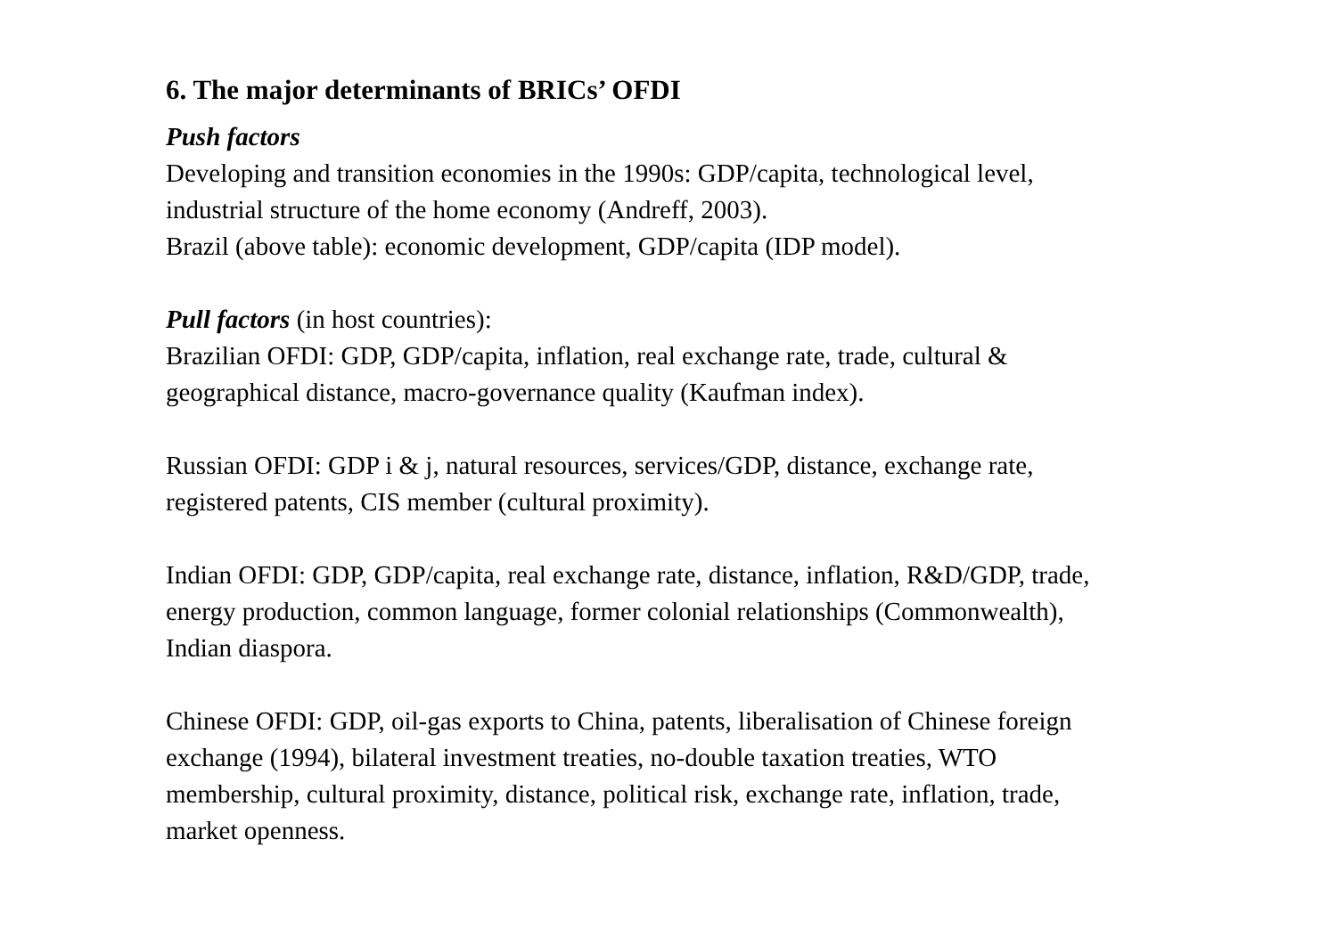6. The major determinants of BRICs’ OFDI
Push factors
Developing and transition economies in the 1990s: GDP/capita, technological level, industrial structure of the home economy (Andreff, 2003).
Brazil (above table): economic development, GDP/capita (IDP model).
Pull factors (in host countries):
Brazilian OFDI: GDP, GDP/capita, inflation, real exchange rate, trade, cultural & geographical distance, macro-governance quality (Kaufman index).
Russian OFDI: GDP i & j, natural resources, services/GDP, distance, exchange rate, registered patents, CIS member (cultural proximity).
Indian OFDI: GDP, GDP/capita, real exchange rate, distance, inflation, R&D/GDP, trade, energy production, common language, former colonial relationships (Commonwealth), Indian diaspora.
Chinese OFDI: GDP, oil-gas exports to China, patents, liberalisation of Chinese foreign exchange (1994), bilateral investment treaties, no-double taxation treaties, WTO membership, cultural proximity, distance, political risk, exchange rate, inflation, trade, market openness.